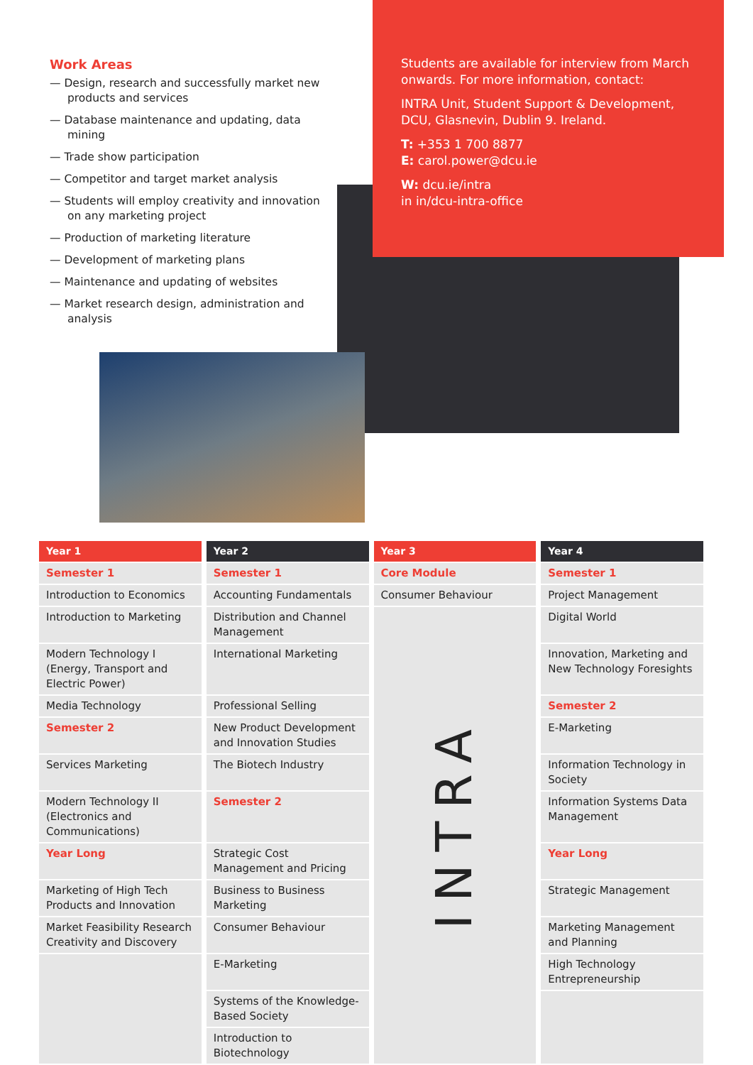Students are available for interview from March onwards. For more information, contact:
INTRA Unit, Student Support & Development, DCU, Glasnevin, Dublin 9. Ireland.
T: +353 1 700 8877
E: carol.power@dcu.ie
W: dcu.ie/intra
in in/dcu-intra-office
Work Areas
— Design, research and successfully market new products and services
— Database maintenance and updating, data mining
— Trade show participation
— Competitor and target market analysis
— Students will employ creativity and innovation on any marketing project
— Production of marketing literature
— Development of marketing plans
— Maintenance and updating of websites
— Market research design, administration and analysis
| Year 1 | Year 2 | Year 3 | Year 4 |
| --- | --- | --- | --- |
| Semester 1 | Semester 1 | Core Module | Semester 1 |
| Introduction to Economics | Accounting Fundamentals | Consumer Behaviour | Project Management |
| Introduction to Marketing | Distribution and Channel Management | INTRA | Digital World |
| Modern Technology I (Energy, Transport and Electric Power) | International Marketing | | Innovation, Marketing and New Technology Foresights |
| Media Technology | Professional Selling | | Semester 2 |
| Semester 2 | New Product Development and Innovation Studies | | E-Marketing |
| Services Marketing | The Biotech Industry | | Information Technology in Society |
| Modern Technology II (Electronics and Communications) | Semester 2 | | Information Systems Data Management |
| Year Long | Strategic Cost Management and Pricing | | Year Long |
| Marketing of High Tech Products and Innovation | Business to Business Marketing | | Strategic Management |
| Market Feasibility Research Creativity and Discovery | Consumer Behaviour | | Marketing Management and Planning |
| | E-Marketing | | High Technology Entrepreneurship |
| | Systems of the Knowledge-Based Society | | |
| | Introduction to Biotechnology | | |